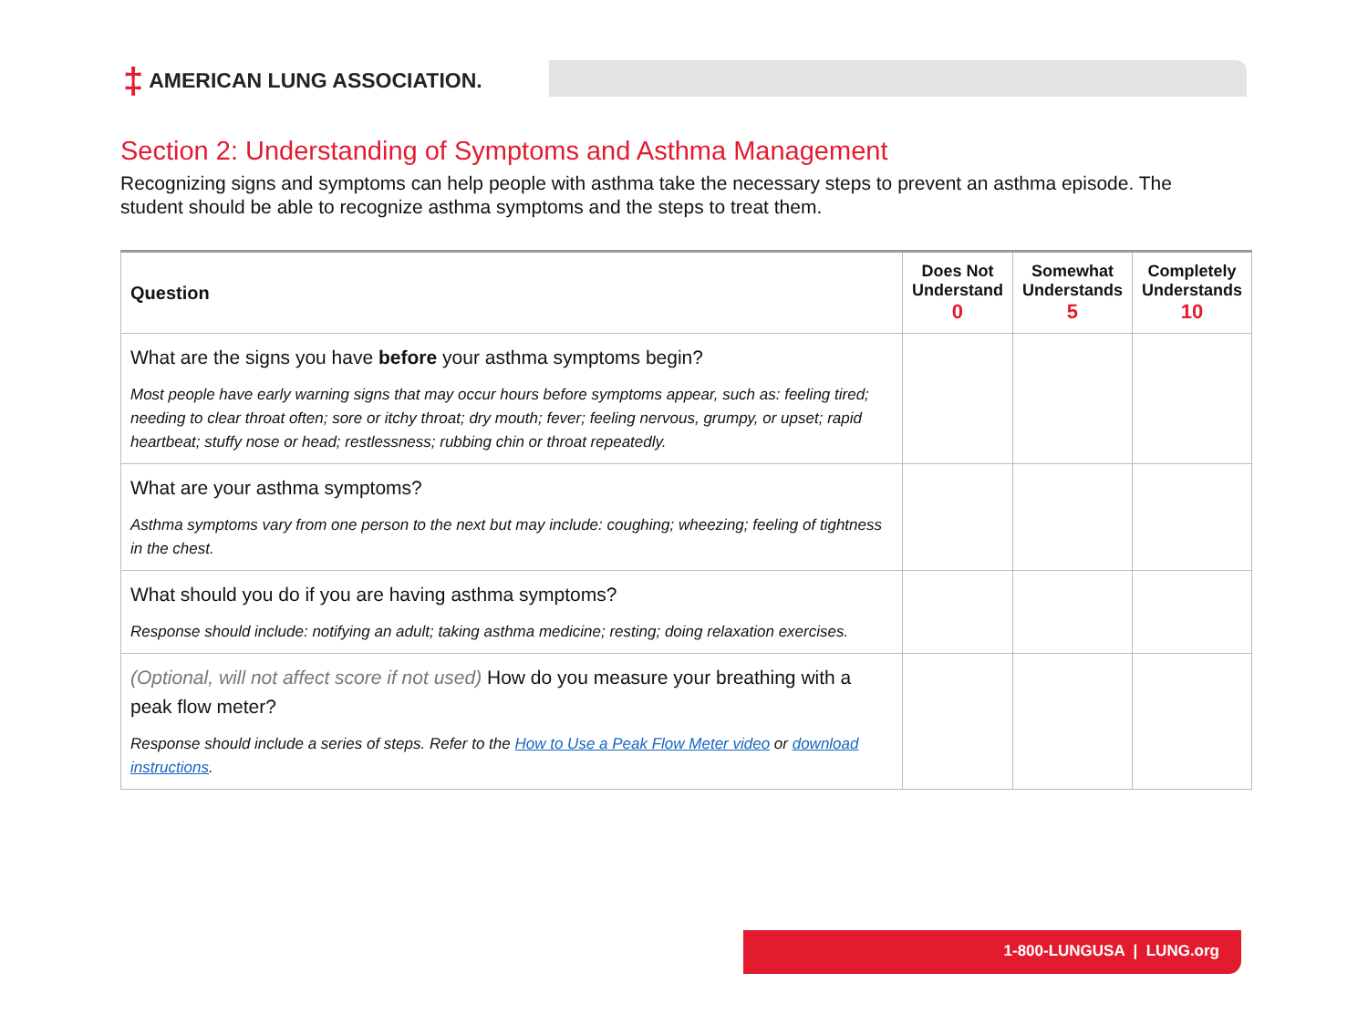‡ AMERICAN LUNG ASSOCIATION.
Section 2: Understanding of Symptoms and Asthma Management
Recognizing signs and symptoms can help people with asthma take the necessary steps to prevent an asthma episode. The student should be able to recognize asthma symptoms and the steps to treat them.
| Question | Does Not Understand 0 | Somewhat Understands 5 | Completely Understands 10 |
| --- | --- | --- | --- |
| What are the signs you have before your asthma symptoms begin? Most people have early warning signs that may occur hours before symptoms appear, such as: feeling tired; needing to clear throat often; sore or itchy throat; dry mouth; fever; feeling nervous, grumpy, or upset; rapid heartbeat; stuffy nose or head; restlessness; rubbing chin or throat repeatedly. | | | |
| What are your asthma symptoms? Asthma symptoms vary from one person to the next but may include: coughing; wheezing; feeling of tightness in the chest. | | | |
| What should you do if you are having asthma symptoms? Response should include: notifying an adult; taking asthma medicine; resting; doing relaxation exercises. | | | |
| (Optional, will not affect score if not used) How do you measure your breathing with a peak flow meter? Response should include a series of steps. Refer to the How to Use a Peak Flow Meter video or download instructions . | | | |
1-800-LUNGUSA | LUNG.org